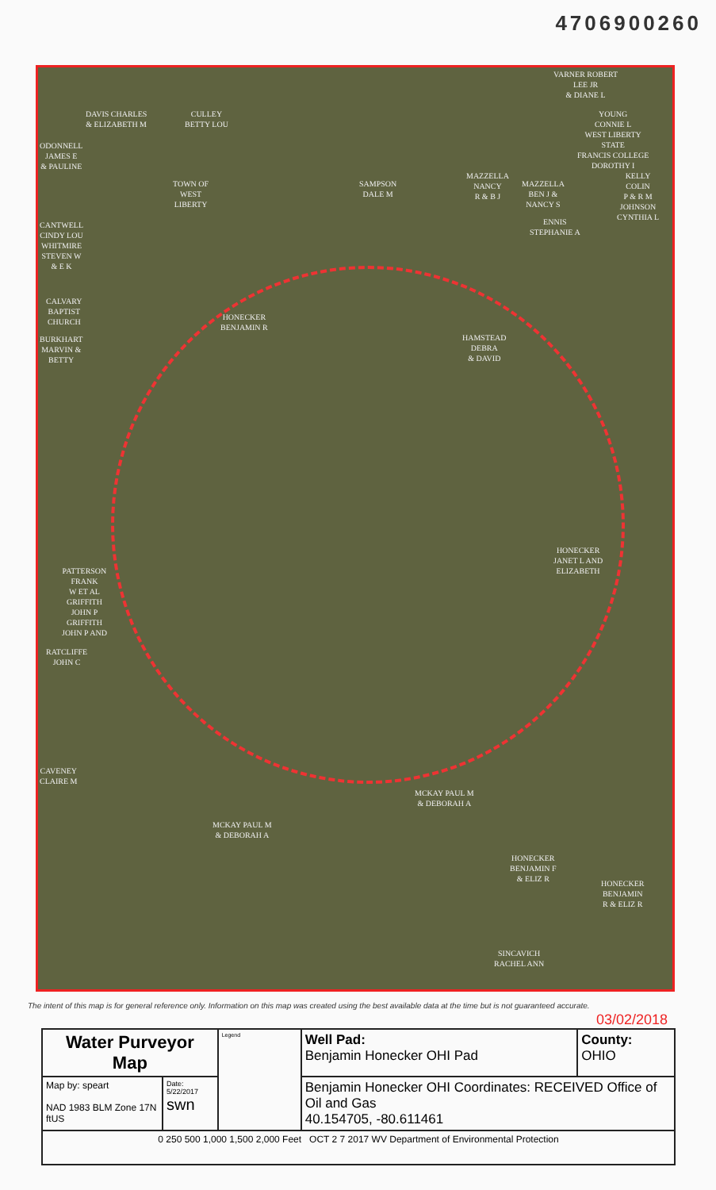4706900260
VARNER ROBERT
LEE JR
& DIANE L
DAVIS CHARLES
& ELIZABETH M
CULLEY
BETTY LOU
YOUNG
CONNIE L
WEST LIBERTY
STATE
FRANCIS COLLEGE
DOROTHY I
ODONNELL
JAMES E
& PAULINE
TOWN OF
WEST
LIBERTY
SAMPSON
DALE M
MAZZELLA
NANCY
R & B J
MAZZELLA
BEN J &
NANCY S
KELLY
COLIN
P & R M
JOHNSON
CYNTHIA L
ENNIS
STEPHANIE A
CANTWELL
CINDY LOU
WHITMIRE
STEVEN W
& E K
CALVARY
BAPTIST
CHURCH
HONECKER
BENJAMIN R
BURKHART
MARVIN &
BETTY
HAMSTEAD
DEBRA
& DAVID
HONECKER
JANET L AND
ELIZABETH
PATTERSON
FRANK
W ET AL
GRIFFITH
JOHN P
GRIFFITH
JOHN P AND
RATCLIFFE
JOHN C
CAVENEY
CLAIRE M
MCKAY PAUL M
& DEBORAH A
MCKAY PAUL M
& DEBORAH A
HONECKER
BENJAMIN F
& ELIZ R
HONECKER
BENJAMIN
R & ELIZ R
SINCAVICH
RACHEL ANN
The intent of this map is for general reference only. Information on this map was created using the best available data at the time but is not guaranteed accurate.
03/02/2018
| Water Purveyor Map | | Legend | Well Pad: Benjamin Honecker OHI Pad | County: OHIO |
| Map by: speart NAD 1983 BLM Zone 17N ftUS | Date: 5/22/2017 swn | | Benjamin Honecker OHI Coordinates: RECEIVED Office of Oil and Gas 40.154705, -80.611461 | |
| 0 250 500 1,000 1,500 2,000 Feet OCT 2 7 2017 WV Department of Environmental Protection | | | | |